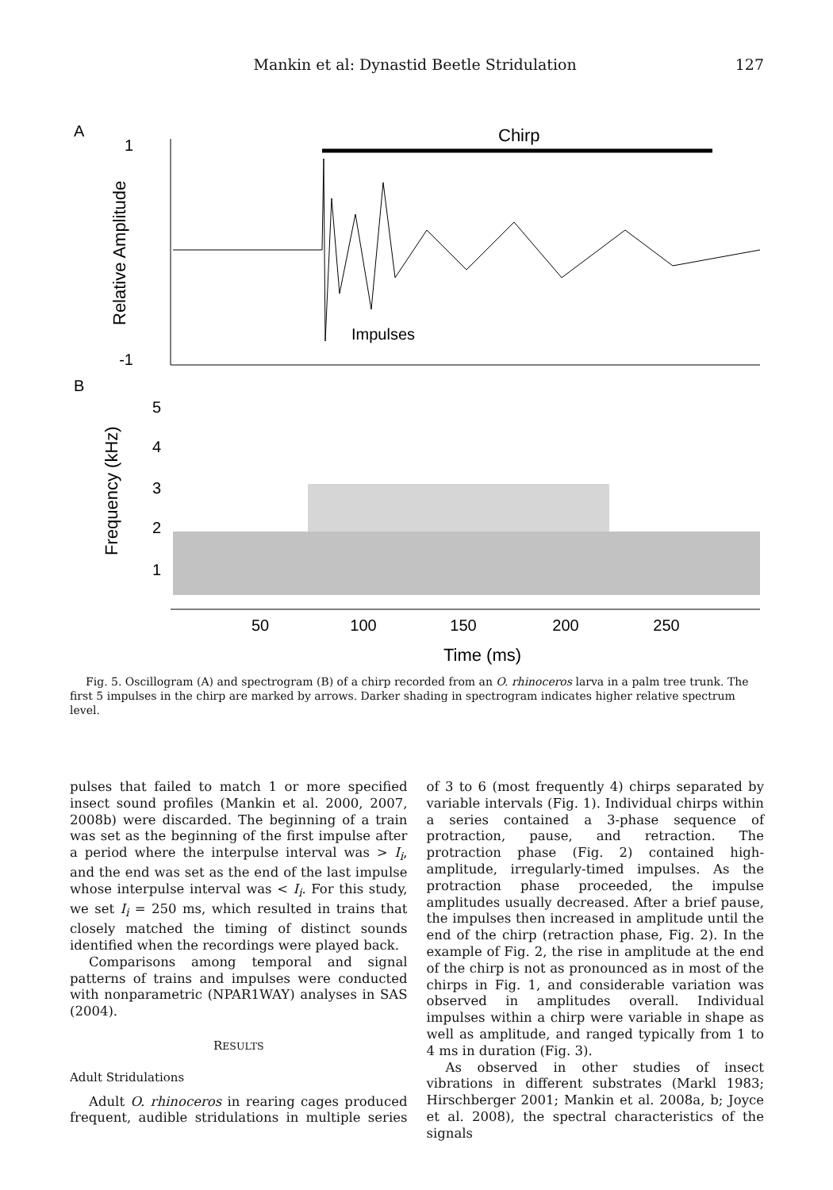Mankin et al: Dynastid Beetle Stridulation 127
A
B
1
-1
Relative Amplitude
Chirp
Impulses
Frequency (kHz)
5
4
3
2
1
50
100
150
200
250
Time (ms)
Fig. 5. Oscillogram (A) and spectrogram (B) of a chirp recorded from an O. rhinoceros larva in a palm tree trunk. The first 5 impulses in the chirp are marked by arrows. Darker shading in spectrogram indicates higher relative spectrum level.
pulses that failed to match 1 or more specified insect sound profiles (Mankin et al. 2000, 2007, 2008b) were discarded. The beginning of a train was set as the beginning of the first impulse after a period where the interpulse interval was > I<sub>i</sub>, and the end was set as the end of the last impulse whose interpulse interval was < I<sub>i</sub>. For this study, we set I<sub>i</sub> = 250 ms, which resulted in trains that closely matched the timing of distinct sounds identified when the recordings were played back.
Comparisons among temporal and signal patterns of trains and impulses were conducted with nonparametric (NPAR1WAY) analyses in SAS (2004).
RESULTS
Adult Stridulations
Adult O. rhinoceros in rearing cages produced frequent, audible stridulations in multiple series of 3 to 6 (most frequently 4) chirps separated by variable intervals (Fig. 1). Individual chirps within a series contained a 3-phase sequence of protraction, pause, and retraction. The protraction phase (Fig. 2) contained high-amplitude, irregularly-timed impulses. As the protraction phase proceeded, the impulse amplitudes usually decreased. After a brief pause, the impulses then increased in amplitude until the end of the chirp (retraction phase, Fig. 2). In the example of Fig. 2, the rise in amplitude at the end of the chirp is not as pronounced as in most of the chirps in Fig. 1, and considerable variation was observed in amplitudes overall. Individual impulses within a chirp were variable in shape as well as amplitude, and ranged typically from 1 to 4 ms in duration (Fig. 3).
As observed in other studies of insect vibrations in different substrates (Markl 1983; Hirschberger 2001; Mankin et al. 2008a, b; Joyce et al. 2008), the spectral characteristics of the signals